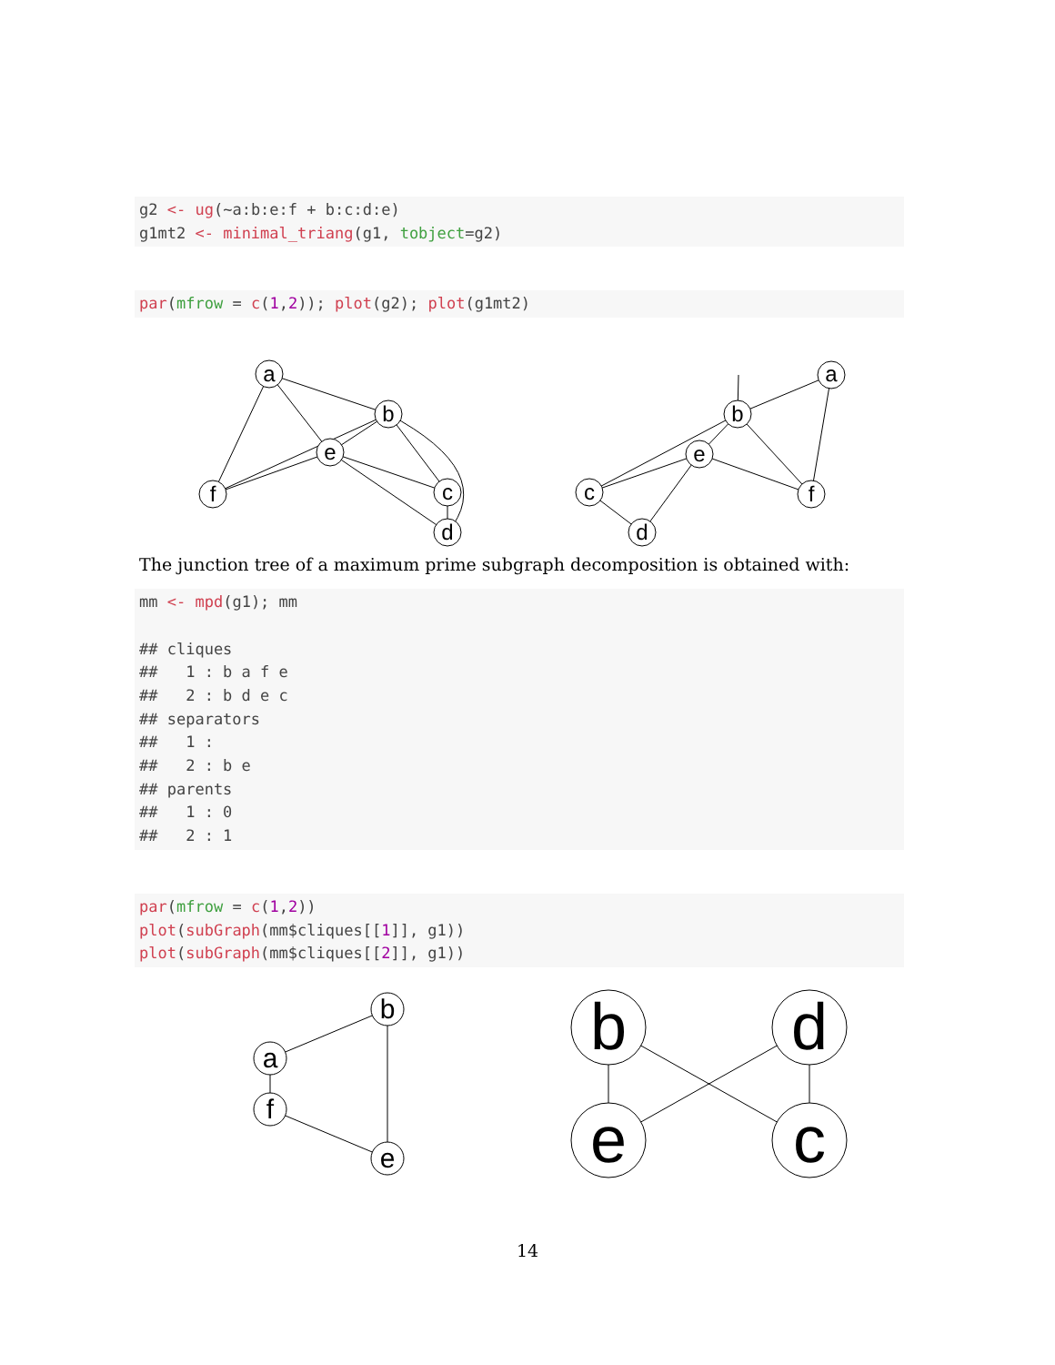g2 <- ug(~a:b:e:f + b:c:d:e)
g1mt2 <- minimal_triang(g1, tobject=g2)
par(mfrow = c(1,2)); plot(g2); plot(g1mt2)
a
b
e
f
c
d
a
b
e
c
f
d
The junction tree of a maximum prime subgraph decomposition is obtained with:
mm <- mpd(g1); mm

## cliques
##   1 : b a f e
##   2 : b d e c
## separators
##   1 :
##   2 : b e
## parents
##   1 : 0
##   2 : 1
par(mfrow = c(1,2))
plot(subGraph(mm$cliques[[1]], g1))
plot(subGraph(mm$cliques[[2]], g1))
b
a
f
e
b
d
e
c
14